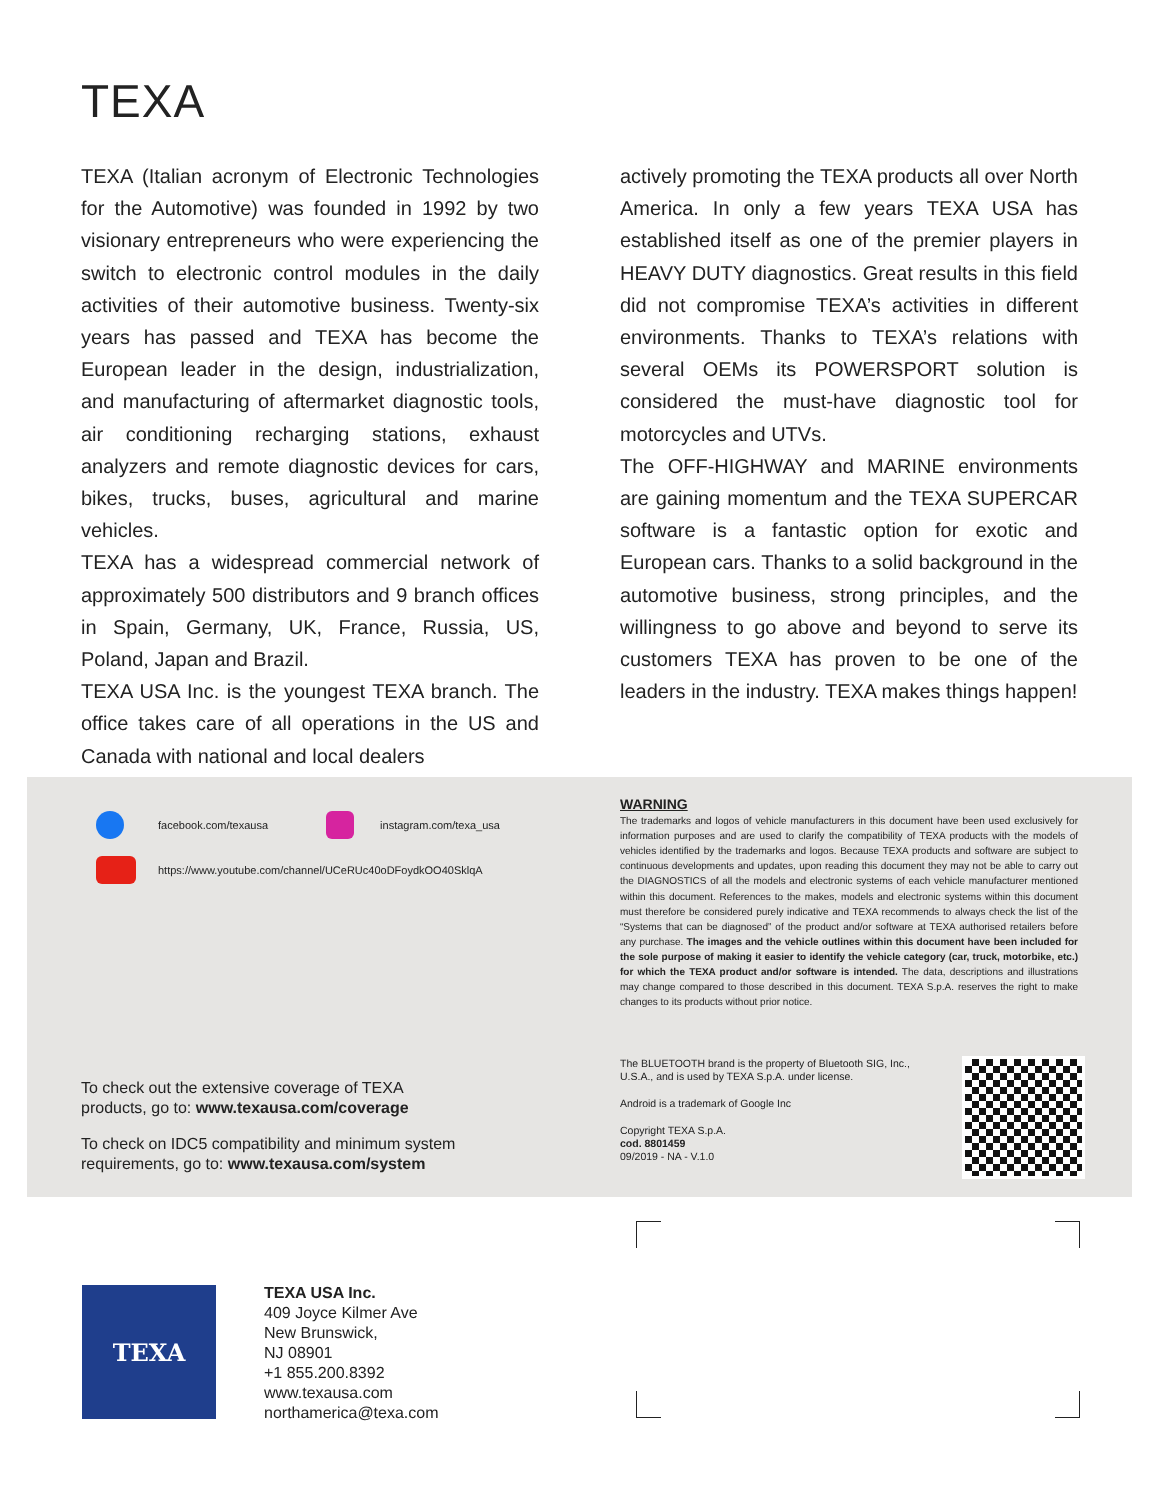TEXA
TEXA (Italian acronym of Electronic Technologies for the Automotive) was founded in 1992 by two visionary entrepreneurs who were experiencing the switch to electronic control modules in the daily activities of their automotive business. Twenty-six years has passed and TEXA has become the European leader in the design, industrialization, and manufacturing of aftermarket diagnostic tools, air conditioning recharging stations, exhaust analyzers and remote diagnostic devices for cars, bikes, trucks, buses, agricultural and marine vehicles.
TEXA has a widespread commercial network of approximately 500 distributors and 9 branch offices in Spain, Germany, UK, France, Russia, US, Poland, Japan and Brazil.
TEXA USA Inc. is the youngest TEXA branch. The office takes care of all operations in the US and Canada with national and local dealers
actively promoting the TEXA products all over North America. In only a few years TEXA USA has established itself as one of the premier players in HEAVY DUTY diagnostics. Great results in this field did not compromise TEXA’s activities in different environments. Thanks to TEXA’s relations with several OEMs its POWERSPORT solution is considered the must-have diagnostic tool for motorcycles and UTVs.
The OFF-HIGHWAY and MARINE environments are gaining momentum and the TEXA SUPERCAR software is a fantastic option for exotic and European cars. Thanks to a solid background in the automotive business, strong principles, and the willingness to go above and beyond to serve its customers TEXA has proven to be one of the leaders in the industry. TEXA makes things happen!
facebook.com/texausa instagram.com/texa_usa
https://www.youtube.com/channel/UCeRUc40oDFoydkOO40SklqA
To check out the extensive coverage of TEXA
products, go to: www.texausa.com/coverage
To check on IDC5 compatibility and minimum system
requirements, go to: www.texausa.com/system
WARNING
The trademarks and logos of vehicle manufacturers in this document have been used exclusively for information purposes and are used to clarify the compatibility of TEXA products with the models of vehicles identified by the trademarks and logos. Because TEXA products and software are subject to continuous developments and updates, upon reading this document they may not be able to carry out the DIAGNOSTICS of all the models and electronic systems of each vehicle manufacturer mentioned within this document. References to the makes, models and electronic systems within this document must therefore be considered purely indicative and TEXA recommends to always check the list of the “Systems that can be diagnosed” of the product and/or software at TEXA authorised retailers before any purchase. The images and the vehicle outlines within this document have been included for the sole purpose of making it easier to identify the vehicle category (car, truck, motorbike, etc.) for which the TEXA product and/or software is intended. The data, descriptions and illustrations may change compared to those described in this document. TEXA S.p.A. reserves the right to make changes to its products without prior notice.
The BLUETOOTH brand is the property of Bluetooth SIG, Inc., U.S.A., and is used by TEXA S.p.A. under license.
Android is a trademark of Google Inc
Copyright TEXA S.p.A.
cod. 8801459
09/2019 - NA - V.1.0
TEXA
TEXA USA Inc.
409 Joyce Kilmer Ave
New Brunswick,
NJ 08901
+1 855.200.8392
www.texausa.com
northamerica@texa.com